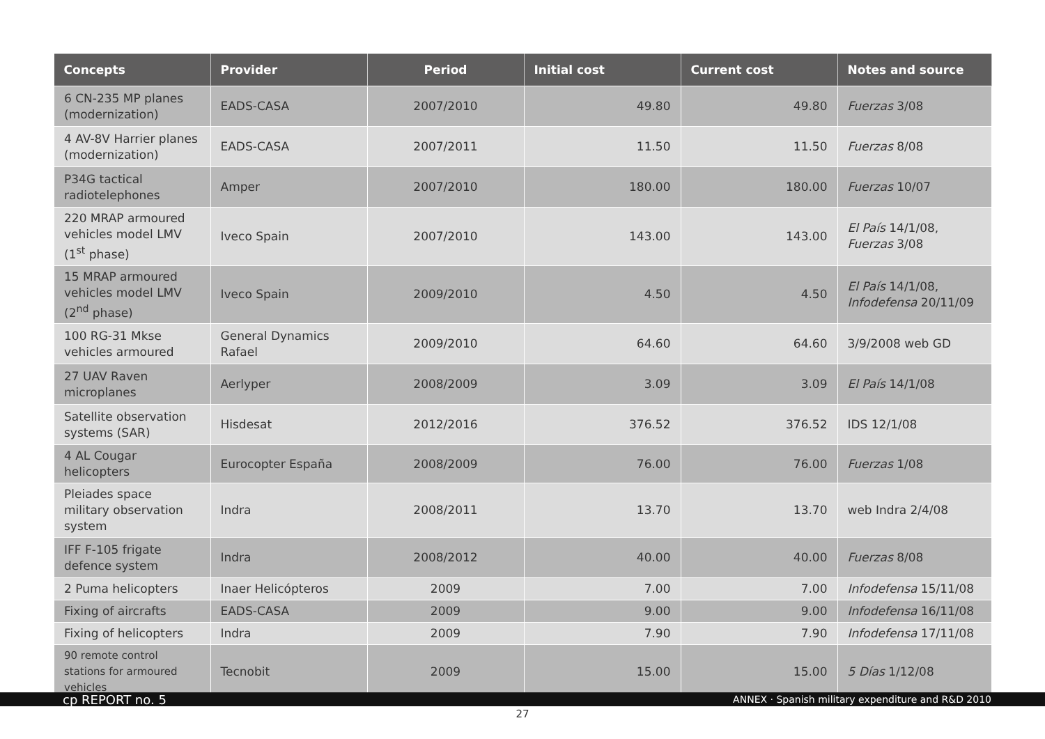| Concepts | Provider | Period | Initial cost | Current cost | Notes and source |
| --- | --- | --- | --- | --- | --- |
| 6 CN-235 MP planes (modernization) | EADS-CASA | 2007/2010 | 49.80 | 49.80 | Fuerzas 3/08 |
| 4 AV-8V Harrier planes (modernization) | EADS-CASA | 2007/2011 | 11.50 | 11.50 | Fuerzas 8/08 |
| P34G tactical radiotelephones | Amper | 2007/2010 | 180.00 | 180.00 | Fuerzas 10/07 |
| 220 MRAP armoured vehicles model LMV (1<sup>st</sup> phase) | Iveco Spain | 2007/2010 | 143.00 | 143.00 | El País 14/1/08, Fuerzas 3/08 |
| 15 MRAP armoured vehicles model LMV (2<sup>nd</sup> phase) | Iveco Spain | 2009/2010 | 4.50 | 4.50 | El País 14/1/08, Infodefensa 20/11/09 |
| 100 RG-31 Mkse vehicles armoured | General Dynamics Rafael | 2009/2010 | 64.60 | 64.60 | 3/9/2008 web GD |
| 27 UAV Raven microplanes | Aerlyper | 2008/2009 | 3.09 | 3.09 | El País 14/1/08 |
| Satellite observation systems (SAR) | Hisdesat | 2012/2016 | 376.52 | 376.52 | IDS 12/1/08 |
| 4 AL Cougar helicopters | Eurocopter España | 2008/2009 | 76.00 | 76.00 | Fuerzas 1/08 |
| Pleiades space military observation system | Indra | 2008/2011 | 13.70 | 13.70 | web Indra 2/4/08 |
| IFF F-105 frigate defence system | Indra | 2008/2012 | 40.00 | 40.00 | Fuerzas 8/08 |
| 2 Puma helicopters | Inaer Helicópteros | 2009 | 7.00 | 7.00 | Infodefensa 15/11/08 |
| Fixing of aircrafts | EADS-CASA | 2009 | 9.00 | 9.00 | Infodefensa 16/11/08 |
| Fixing of helicopters | Indra | 2009 | 7.90 | 7.90 | Infodefensa 17/11/08 |
| 90 remote control stations for armoured vehicles | Tecnobit | 2009 | 15.00 | 15.00 | 5 Días 1/12/08 |
cp REPORT no. 5 ANNEX · Spanish military expenditure and R&D 2010
27